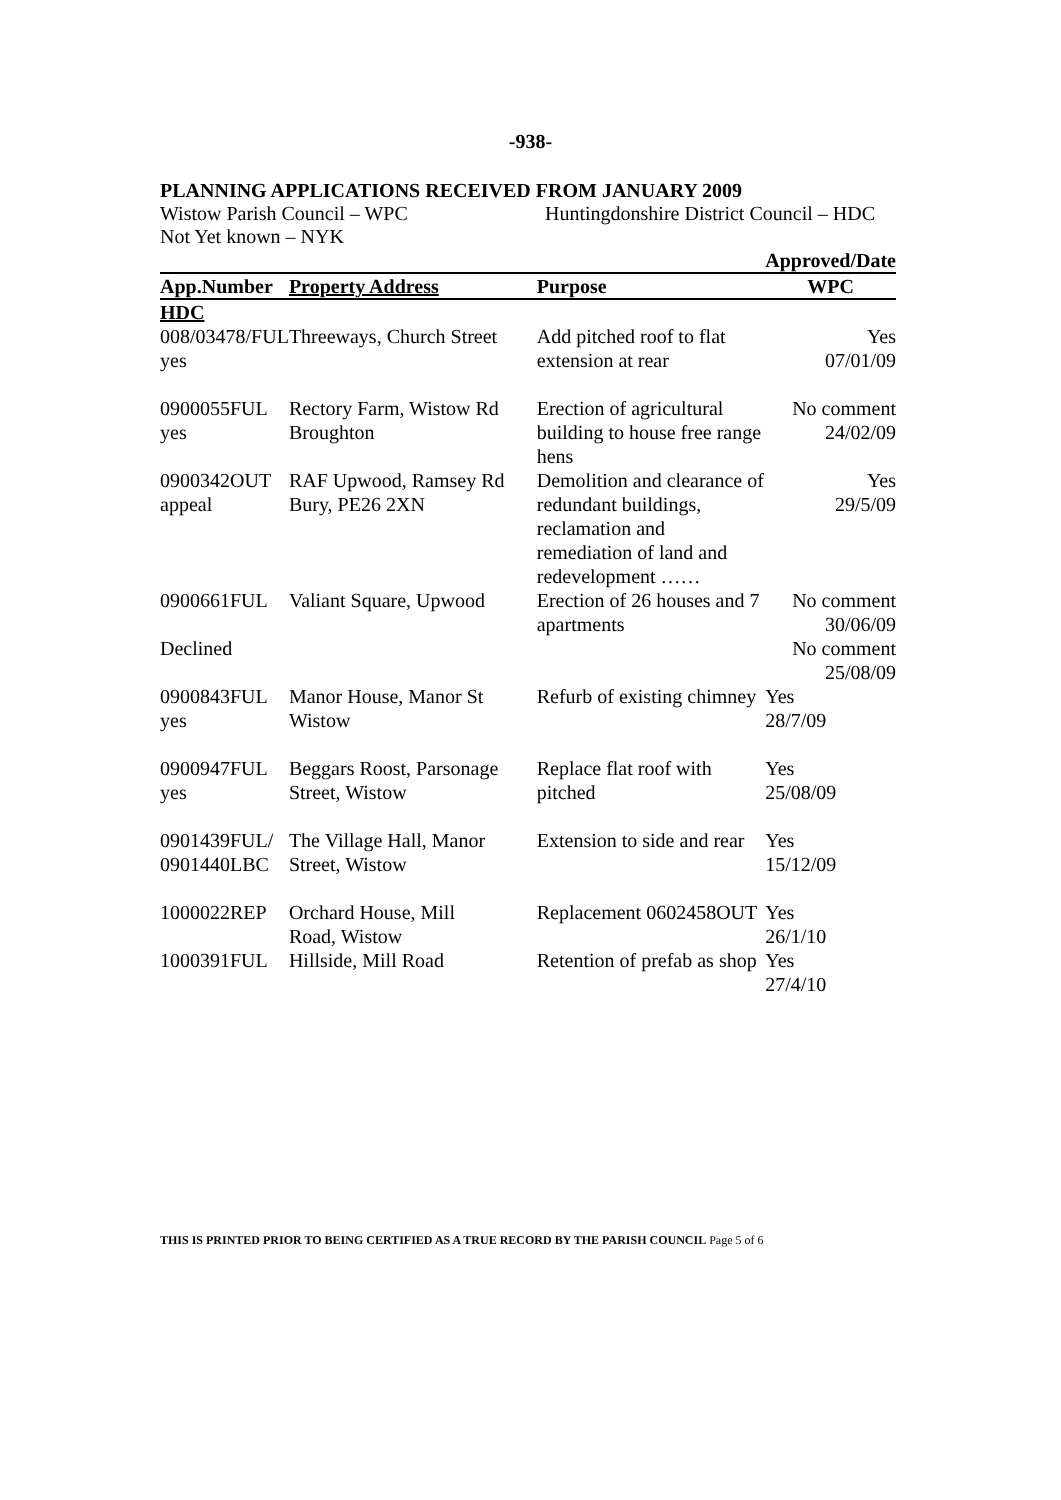-938-
PLANNING APPLICATIONS RECEIVED FROM JANUARY 2009
Wistow Parish Council – WPC Huntingdonshire District Council – HDC
Not Yet known – NYK
| | | | Approved/Date |
| --- | --- | --- | --- |
| App.Number | Property Address | Purpose | WPC |
| HDC | | | |
| 008/03478/FUL yes | Threeways, Church Street | Add pitched roof to flat extension at rear | Yes 07/01/09 |
| 0900055FUL yes | Rectory Farm, Wistow Rd Broughton | Erection of agricultural building to house free range hens | No comment 24/02/09 |
| 0900342OUT appeal | RAF Upwood, Ramsey Rd Bury, PE26 2XN | Demolition and clearance of redundant buildings, reclamation and remediation of land and redevelopment …… | Yes 29/5/09 |
| 0900661FUL Declined | Valiant Square, Upwood | Erection of 26 houses and 7 apartments | No comment 30/06/09 No comment 25/08/09 |
| 0900843FUL yes | Manor House, Manor St Wistow | Refurb of existing chimney | Yes 28/7/09 |
| 0900947FUL yes | Beggars Roost, Parsonage Street, Wistow | Replace flat roof with pitched | Yes 25/08/09 |
| 0901439FUL/ 0901440LBC | The Village Hall, Manor Street, Wistow | Extension to side and rear | Yes 15/12/09 |
| 1000022REP | Orchard House, Mill Road, Wistow | Replacement 0602458OUT | Yes 26/1/10 |
| 1000391FUL | Hillside, Mill Road | Retention of prefab as shop | Yes 27/4/10 |
THIS IS PRINTED PRIOR TO BEING CERTIFIED AS A TRUE RECORD BY THE PARISH COUNCIL Page 5 of 6